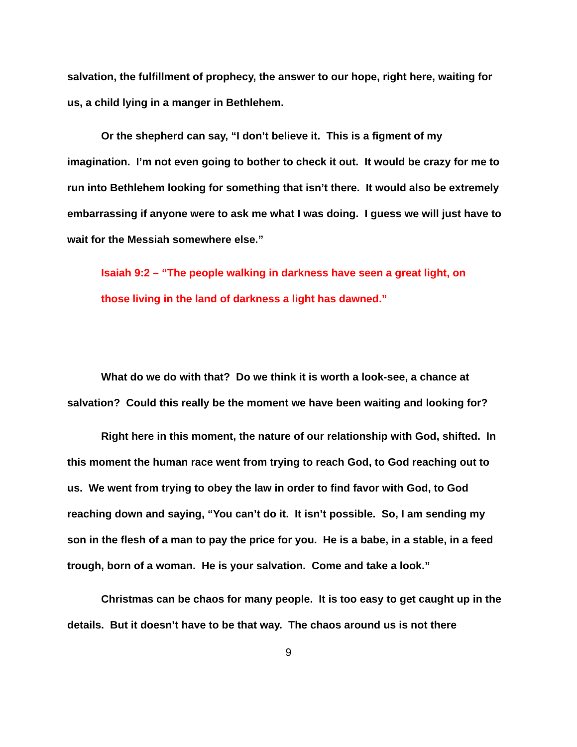salvation, the fulfillment of prophecy, the answer to our hope, right here, waiting for us, a child lying in a manger in Bethlehem.
Or the shepherd can say, “I don’t believe it. This is a figment of my imagination. I’m not even going to bother to check it out. It would be crazy for me to run into Bethlehem looking for something that isn’t there. It would also be extremely embarrassing if anyone were to ask me what I was doing. I guess we will just have to wait for the Messiah somewhere else.”
Isaiah 9:2 – “The people walking in darkness have seen a great light, on those living in the land of darkness a light has dawned.”
What do we do with that? Do we think it is worth a look-see, a chance at salvation? Could this really be the moment we have been waiting and looking for?
Right here in this moment, the nature of our relationship with God, shifted. In this moment the human race went from trying to reach God, to God reaching out to us. We went from trying to obey the law in order to find favor with God, to God reaching down and saying, “You can’t do it. It isn’t possible. So, I am sending my son in the flesh of a man to pay the price for you. He is a babe, in a stable, in a feed trough, born of a woman. He is your salvation. Come and take a look.”
Christmas can be chaos for many people. It is too easy to get caught up in the details. But it doesn’t have to be that way. The chaos around us is not there
9